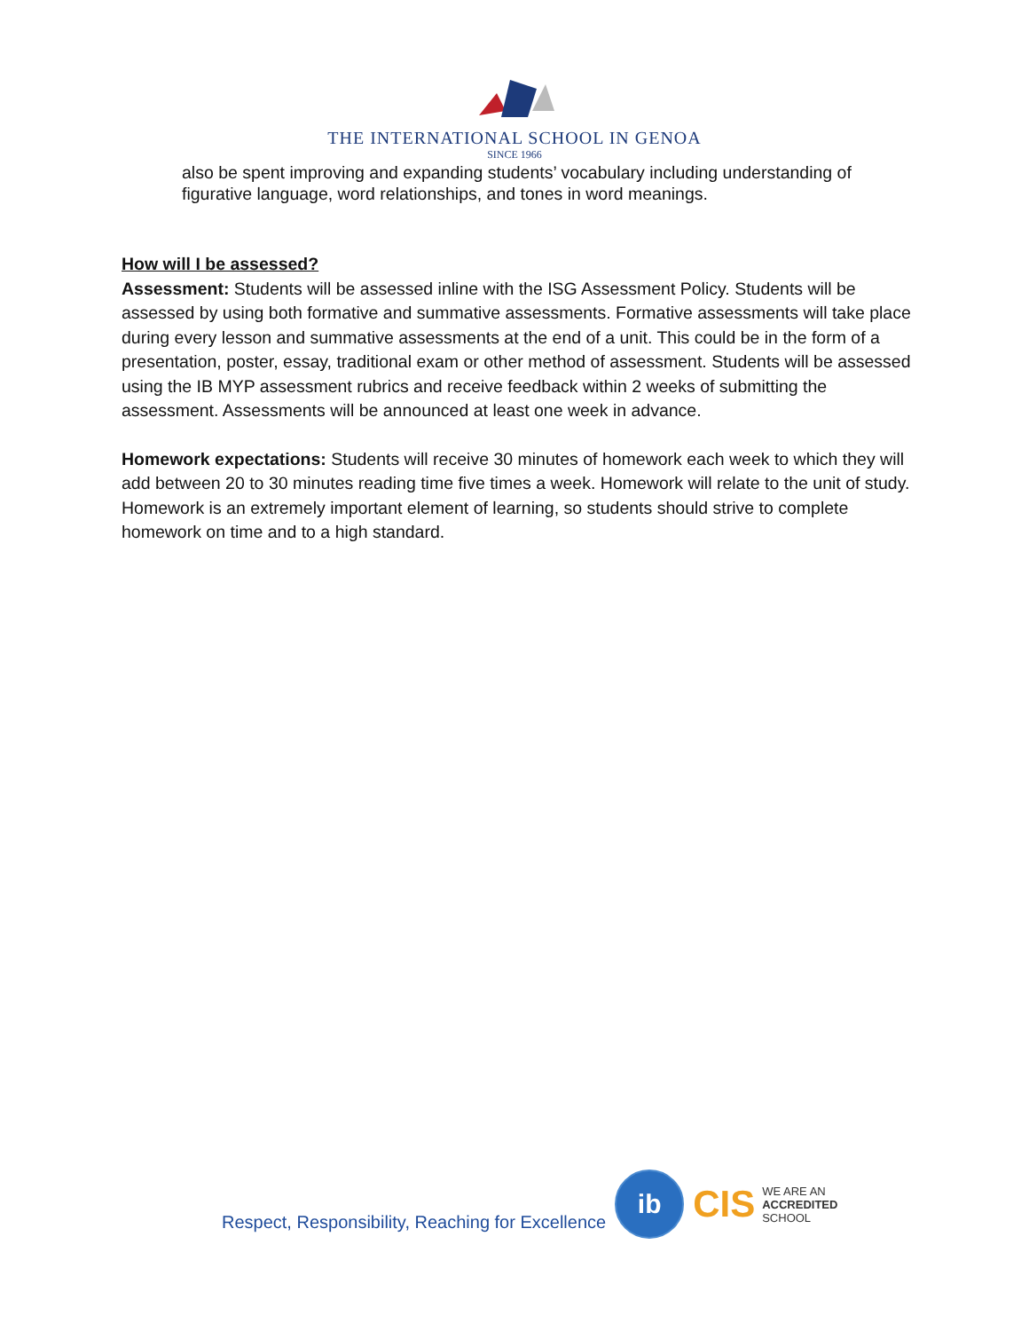THE INTERNATIONAL SCHOOL IN GENOA
SINCE 1966
also be spent improving and expanding students’ vocabulary including understanding of figurative language, word relationships, and tones in word meanings.
How will I be assessed?
Assessment: Students will be assessed inline with the ISG Assessment Policy. Students will be assessed by using both formative and summative assessments. Formative assessments will take place during every lesson and summative assessments at the end of a unit. This could be in the form of a presentation, poster, essay, traditional exam or other method of assessment. Students will be assessed using the IB MYP assessment rubrics and receive feedback within 2 weeks of submitting the assessment. Assessments will be announced at least one week in advance.
Homework expectations: Students will receive 30 minutes of homework each week to which they will add between 20 to 30 minutes reading time five times a week. Homework will relate to the unit of study. Homework is an extremely important element of learning, so students should strive to complete homework on time and to a high standard.
Respect, Responsibility, Reaching for Excellence
ib
CIS
WE ARE AN
ACCREDITED
SCHOOL